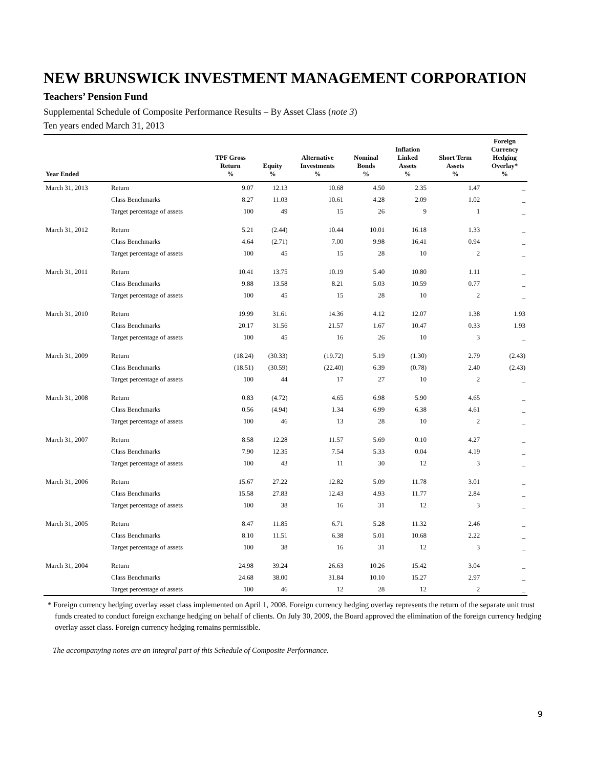NEW BRUNSWICK INVESTMENT MANAGEMENT CORPORATION
Teachers’ Pension Fund
Supplemental Schedule of Composite Performance Results – By Asset Class (note 3)
Ten years ended March 31, 2013
| Year Ended | | TPF Gross Return % | Equity % | Alternative Investments % | Nominal Bonds % | Inflation Linked Assets % | Short Term Assets % | Foreign Currency Hedging Overlay* % |
| --- | --- | --- | --- | --- | --- | --- | --- | --- |
| March 31, 2013 | Return | 9.07 | 12.13 | 10.68 | 4.50 | 2.35 | 1.47 | _ |
| | Class Benchmarks | 8.27 | 11.03 | 10.61 | 4.28 | 2.09 | 1.02 | _ |
| | Target percentage of assets | 100 | 49 | 15 | 26 | 9 | 1 | _ |
| March 31, 2012 | Return | 5.21 | (2.44) | 10.44 | 10.01 | 16.18 | 1.33 | _ |
| | Class Benchmarks | 4.64 | (2.71) | 7.00 | 9.98 | 16.41 | 0.94 | _ |
| | Target percentage of assets | 100 | 45 | 15 | 28 | 10 | 2 | _ |
| March 31, 2011 | Return | 10.41 | 13.75 | 10.19 | 5.40 | 10.80 | 1.11 | _ |
| | Class Benchmarks | 9.88 | 13.58 | 8.21 | 5.03 | 10.59 | 0.77 | _ |
| | Target percentage of assets | 100 | 45 | 15 | 28 | 10 | 2 | _ |
| March 31, 2010 | Return | 19.99 | 31.61 | 14.36 | 4.12 | 12.07 | 1.38 | 1.93 |
| | Class Benchmarks | 20.17 | 31.56 | 21.57 | 1.67 | 10.47 | 0.33 | 1.93 |
| | Target percentage of assets | 100 | 45 | 16 | 26 | 10 | 3 | _ |
| March 31, 2009 | Return | (18.24) | (30.33) | (19.72) | 5.19 | (1.30) | 2.79 | (2.43) |
| | Class Benchmarks | (18.51) | (30.59) | (22.40) | 6.39 | (0.78) | 2.40 | (2.43) |
| | Target percentage of assets | 100 | 44 | 17 | 27 | 10 | 2 | _ |
| March 31, 2008 | Return | 0.83 | (4.72) | 4.65 | 6.98 | 5.90 | 4.65 | _ |
| | Class Benchmarks | 0.56 | (4.94) | 1.34 | 6.99 | 6.38 | 4.61 | _ |
| | Target percentage of assets | 100 | 46 | 13 | 28 | 10 | 2 | _ |
| March 31, 2007 | Return | 8.58 | 12.28 | 11.57 | 5.69 | 0.10 | 4.27 | _ |
| | Class Benchmarks | 7.90 | 12.35 | 7.54 | 5.33 | 0.04 | 4.19 | _ |
| | Target percentage of assets | 100 | 43 | 11 | 30 | 12 | 3 | _ |
| March 31, 2006 | Return | 15.67 | 27.22 | 12.82 | 5.09 | 11.78 | 3.01 | _ |
| | Class Benchmarks | 15.58 | 27.83 | 12.43 | 4.93 | 11.77 | 2.84 | _ |
| | Target percentage of assets | 100 | 38 | 16 | 31 | 12 | 3 | _ |
| March 31, 2005 | Return | 8.47 | 11.85 | 6.71 | 5.28 | 11.32 | 2.46 | _ |
| | Class Benchmarks | 8.10 | 11.51 | 6.38 | 5.01 | 10.68 | 2.22 | _ |
| | Target percentage of assets | 100 | 38 | 16 | 31 | 12 | 3 | _ |
| March 31, 2004 | Return | 24.98 | 39.24 | 26.63 | 10.26 | 15.42 | 3.04 | _ |
| | Class Benchmarks | 24.68 | 38.00 | 31.84 | 10.10 | 15.27 | 2.97 | _ |
| | Target percentage of assets | 100 | 46 | 12 | 28 | 12 | 2 | _ |
* Foreign currency hedging overlay asset class implemented on April 1, 2008. Foreign currency hedging overlay represents the return of the separate unit trust funds created to conduct foreign exchange hedging on behalf of clients. On July 30, 2009, the Board approved the elimination of the foreign currency hedging overlay asset class. Foreign currency hedging remains permissible.
The accompanying notes are an integral part of this Schedule of Composite Performance.
9